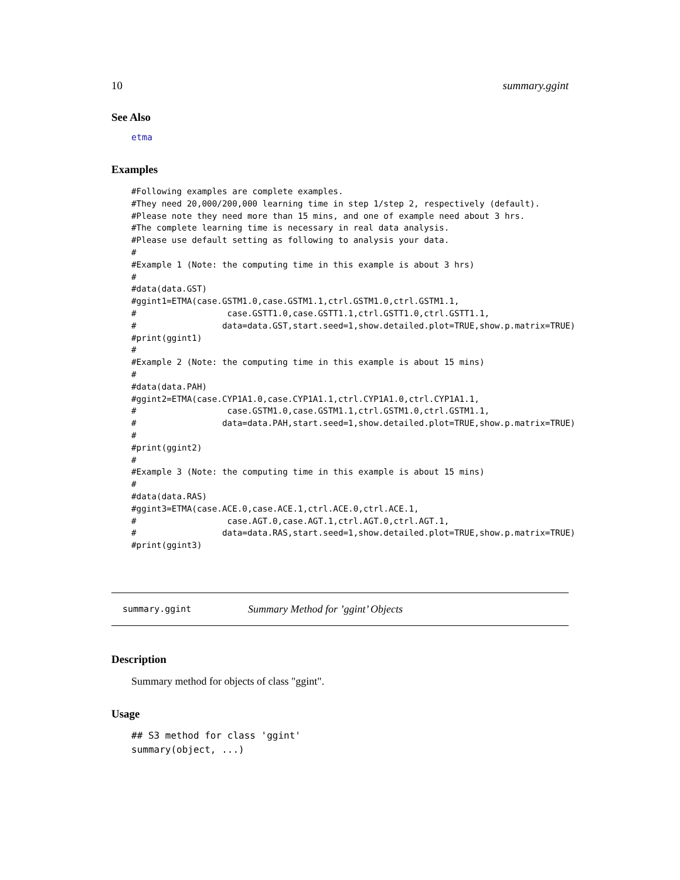10 summary.ggint
See Also
etma
Examples
#Following examples are complete examples.
#They need 20,000/200,000 learning time in step 1/step 2, respectively (default).
#Please note they need more than 15 mins, and one of example need about 3 hrs.
#The complete learning time is necessary in real data analysis.
#Please use default setting as following to analysis your data.
#
#Example 1 (Note: the computing time in this example is about 3 hrs)
#
#data(data.GST)
#ggint1=ETMA(case.GSTM1.0,case.GSTM1.1,ctrl.GSTM1.0,ctrl.GSTM1.1,
#                  case.GSTT1.0,case.GSTT1.1,ctrl.GSTT1.0,ctrl.GSTT1.1,
#                 data=data.GST,start.seed=1,show.detailed.plot=TRUE,show.p.matrix=TRUE)
#print(ggint1)
#
#Example 2 (Note: the computing time in this example is about 15 mins)
#
#data(data.PAH)
#ggint2=ETMA(case.CYP1A1.0,case.CYP1A1.1,ctrl.CYP1A1.0,ctrl.CYP1A1.1,
#                  case.GSTM1.0,case.GSTM1.1,ctrl.GSTM1.0,ctrl.GSTM1.1,
#                 data=data.PAH,start.seed=1,show.detailed.plot=TRUE,show.p.matrix=TRUE)
#
#print(ggint2)
#
#Example 3 (Note: the computing time in this example is about 15 mins)
#
#data(data.RAS)
#ggint3=ETMA(case.ACE.0,case.ACE.1,ctrl.ACE.0,ctrl.ACE.1,
#                  case.AGT.0,case.AGT.1,ctrl.AGT.0,ctrl.AGT.1,
#                 data=data.RAS,start.seed=1,show.detailed.plot=TRUE,show.p.matrix=TRUE)
#print(ggint3)
summary.ggint Summary Method for ’ggint’ Objects
Description
Summary method for objects of class "ggint".
Usage
## S3 method for class 'ggint'
summary(object, ...)